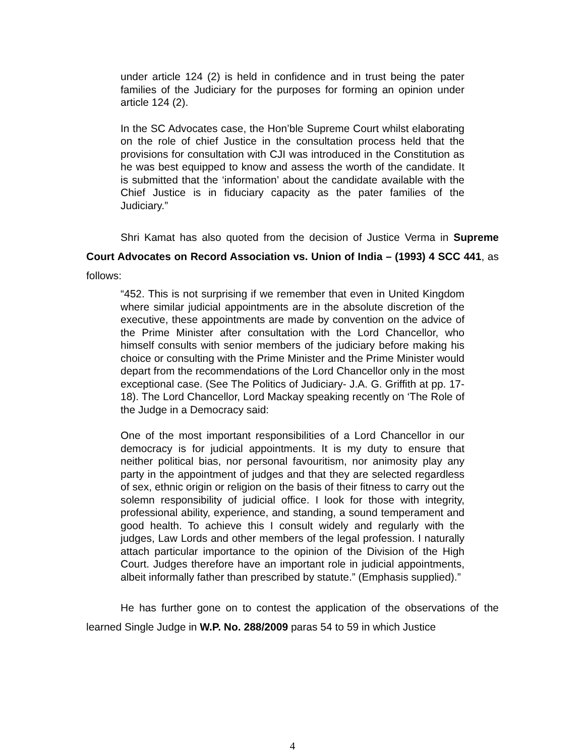under article 124 (2) is held in confidence and in trust being the pater families of the Judiciary for the purposes for forming an opinion under article 124 (2).
In the SC Advocates case, the Hon’ble Supreme Court whilst elaborating on the role of chief Justice in the consultation process held that the provisions for consultation with CJI was introduced in the Constitution as he was best equipped to know and assess the worth of the candidate. It is submitted that the ‘information’ about the candidate available with the Chief Justice is in fiduciary capacity as the pater families of the Judiciary.”
Shri Kamat has also quoted from the decision of Justice Verma in Supreme Court Advocates on Record Association vs. Union of India – (1993) 4 SCC 441, as follows:
“452. This is not surprising if we remember that even in United Kingdom where similar judicial appointments are in the absolute discretion of the executive, these appointments are made by convention on the advice of the Prime Minister after consultation with the Lord Chancellor, who himself consults with senior members of the judiciary before making his choice or consulting with the Prime Minister and the Prime Minister would depart from the recommendations of the Lord Chancellor only in the most exceptional case. (See The Politics of Judiciary- J.A. G. Griffith at pp. 17-18). The Lord Chancellor, Lord Mackay speaking recently on ‘The Role of the Judge in a Democracy said:
One of the most important responsibilities of a Lord Chancellor in our democracy is for judicial appointments. It is my duty to ensure that neither political bias, nor personal favouritism, nor animosity play any party in the appointment of judges and that they are selected regardless of sex, ethnic origin or religion on the basis of their fitness to carry out the solemn responsibility of judicial office. I look for those with integrity, professional ability, experience, and standing, a sound temperament and good health. To achieve this I consult widely and regularly with the judges, Law Lords and other members of the legal profession. I naturally attach particular importance to the opinion of the Division of the High Court. Judges therefore have an important role in judicial appointments, albeit informally father than prescribed by statute.” (Emphasis supplied).”
He has further gone on to contest the application of the observations of the learned Single Judge in W.P. No. 288/2009 paras 54 to 59 in which Justice
4